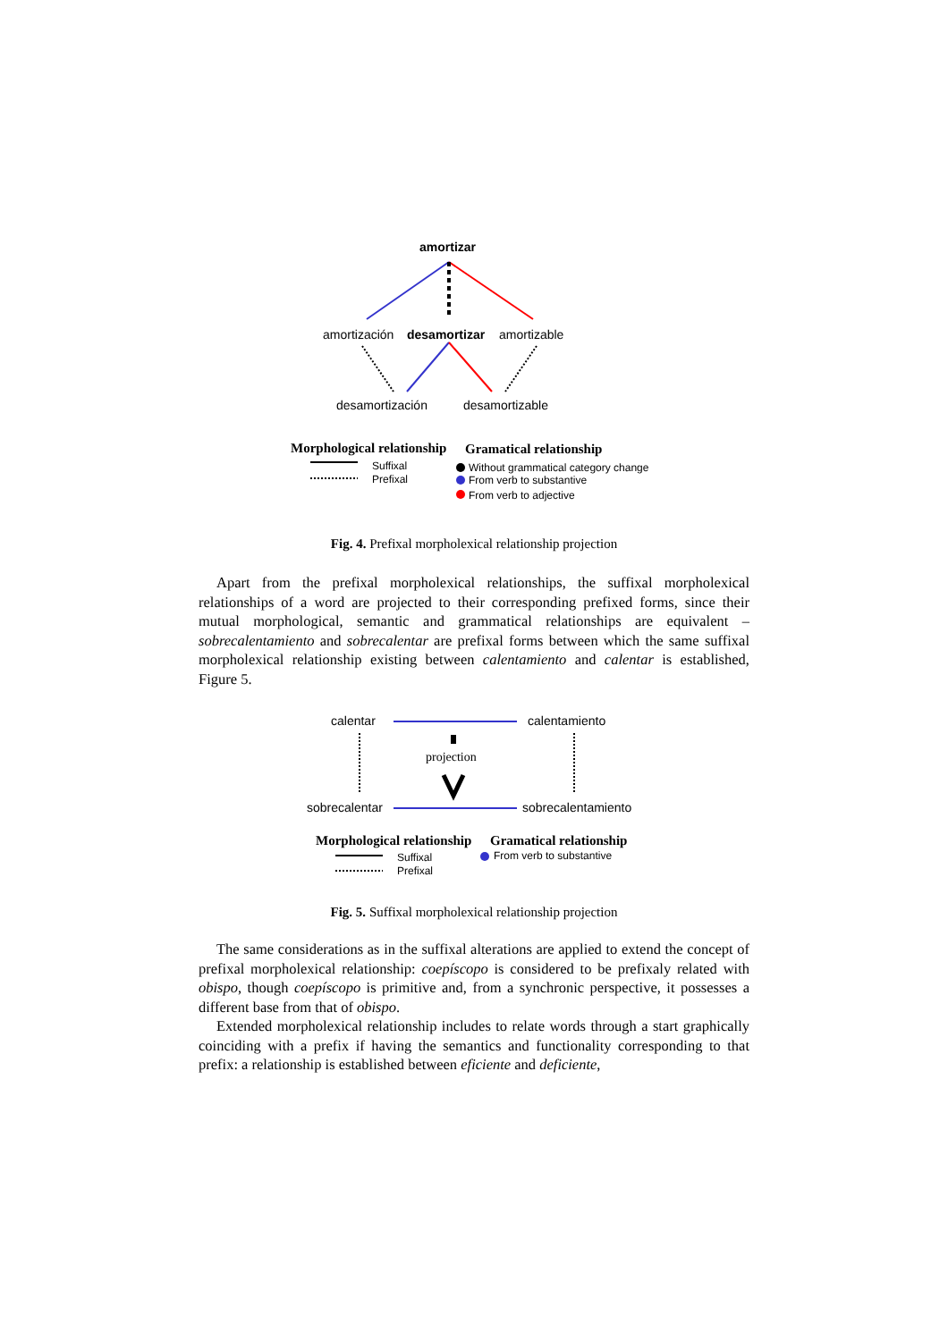amortizar
amortización desamortizar amortizable
desamortización desamortizable
Morphological relationship Gramatical relationship
Suffixal
Prefixal
Without grammatical category change
From verb to substantive
From verb to adjective
Fig. 4. Prefixal morpholexical relationship projection
Apart from the prefixal morpholexical relationships, the suffixal morpholexical relationships of a word are projected to their corresponding prefixed forms, since their mutual morphological, semantic and grammatical relationships are equivalent –sobrecalentamiento and sobrecalentar are prefixal forms between which the same suffixal morpholexical relationship existing between calentamiento and calentar is established, Figure 5.
calentar calentamiento
projection
sobrecalentar sobrecalentamiento
Morphological relationship Gramatical relationship
Suffixal
Prefixal
From verb to substantive
Fig. 5. Suffixal morpholexical relationship projection
The same considerations as in the suffixal alterations are applied to extend the concept of prefixal morpholexical relationship: coepíscopo is considered to be prefixaly related with obispo, though coepíscopo is primitive and, from a synchronic perspective, it possesses a different base from that of obispo.
Extended morpholexical relationship includes to relate words through a start graphically coinciding with a prefix if having the semantics and functionality corresponding to that prefix: a relationship is established between eficiente and deficiente,